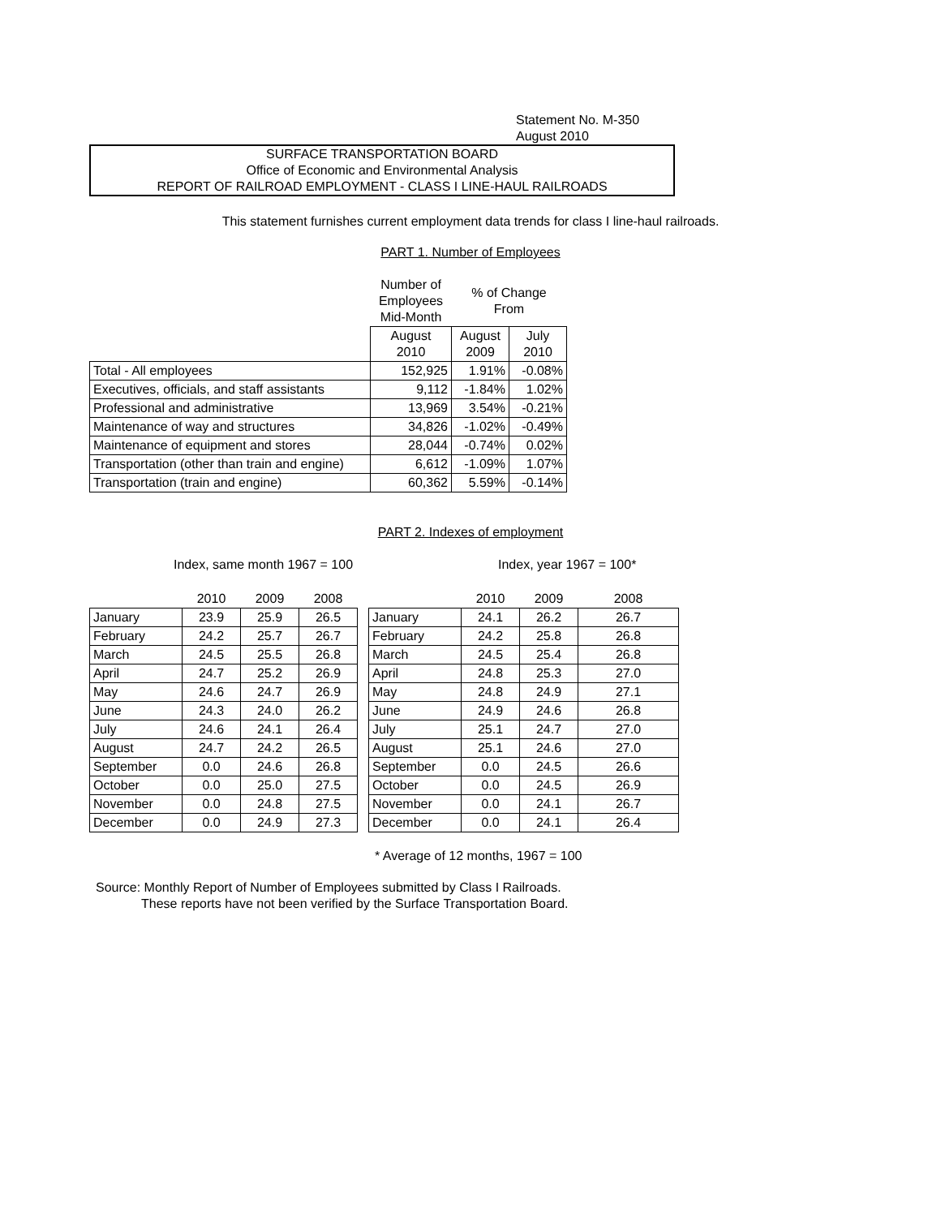Statement No. M-350
August 2010
SURFACE TRANSPORTATION BOARD
Office of Economic and Environmental Analysis
REPORT OF RAILROAD EMPLOYMENT - CLASS I LINE-HAUL RAILROADS
This statement furnishes current employment data trends for class I line-haul railroads.
PART 1. Number of Employees
| | Number of Employees Mid-Month | % of Change From | |
| | August 2010 | August 2009 | July 2010 |
| Total - All employees | 152,925 | 1.91% | -0.08% |
| Executives, officials, and staff assistants | 9,112 | -1.84% | 1.02% |
| Professional and administrative | 13,969 | 3.54% | -0.21% |
| Maintenance of way and structures | 34,826 | -1.02% | -0.49% |
| Maintenance of equipment and stores | 28,044 | -0.74% | 0.02% |
| Transportation (other than train and engine) | 6,612 | -1.09% | 1.07% |
| Transportation (train and engine) | 60,362 | 5.59% | -0.14% |
PART 2. Indexes of employment
Index, same month 1967 = 100 Index, year 1967 = 100*
| | 2010 | 2009 | 2008 | | | 2010 | 2009 | 2008 |
| January | 23.9 | 25.9 | 26.5 | | January | 24.1 | 26.2 | 26.7 |
| February | 24.2 | 25.7 | 26.7 | | February | 24.2 | 25.8 | 26.8 |
| March | 24.5 | 25.5 | 26.8 | | March | 24.5 | 25.4 | 26.8 |
| April | 24.7 | 25.2 | 26.9 | | April | 24.8 | 25.3 | 27.0 |
| May | 24.6 | 24.7 | 26.9 | | May | 24.8 | 24.9 | 27.1 |
| June | 24.3 | 24.0 | 26.2 | | June | 24.9 | 24.6 | 26.8 |
| July | 24.6 | 24.1 | 26.4 | | July | 25.1 | 24.7 | 27.0 |
| August | 24.7 | 24.2 | 26.5 | | August | 25.1 | 24.6 | 27.0 |
| September | 0.0 | 24.6 | 26.8 | | September | 0.0 | 24.5 | 26.6 |
| October | 0.0 | 25.0 | 27.5 | | October | 0.0 | 24.5 | 26.9 |
| November | 0.0 | 24.8 | 27.5 | | November | 0.0 | 24.1 | 26.7 |
| December | 0.0 | 24.9 | 27.3 | | December | 0.0 | 24.1 | 26.4 |
* Average of 12 months, 1967 = 100
Source: Monthly Report of Number of Employees submitted by Class I Railroads.
These reports have not been verified by the Surface Transportation Board.